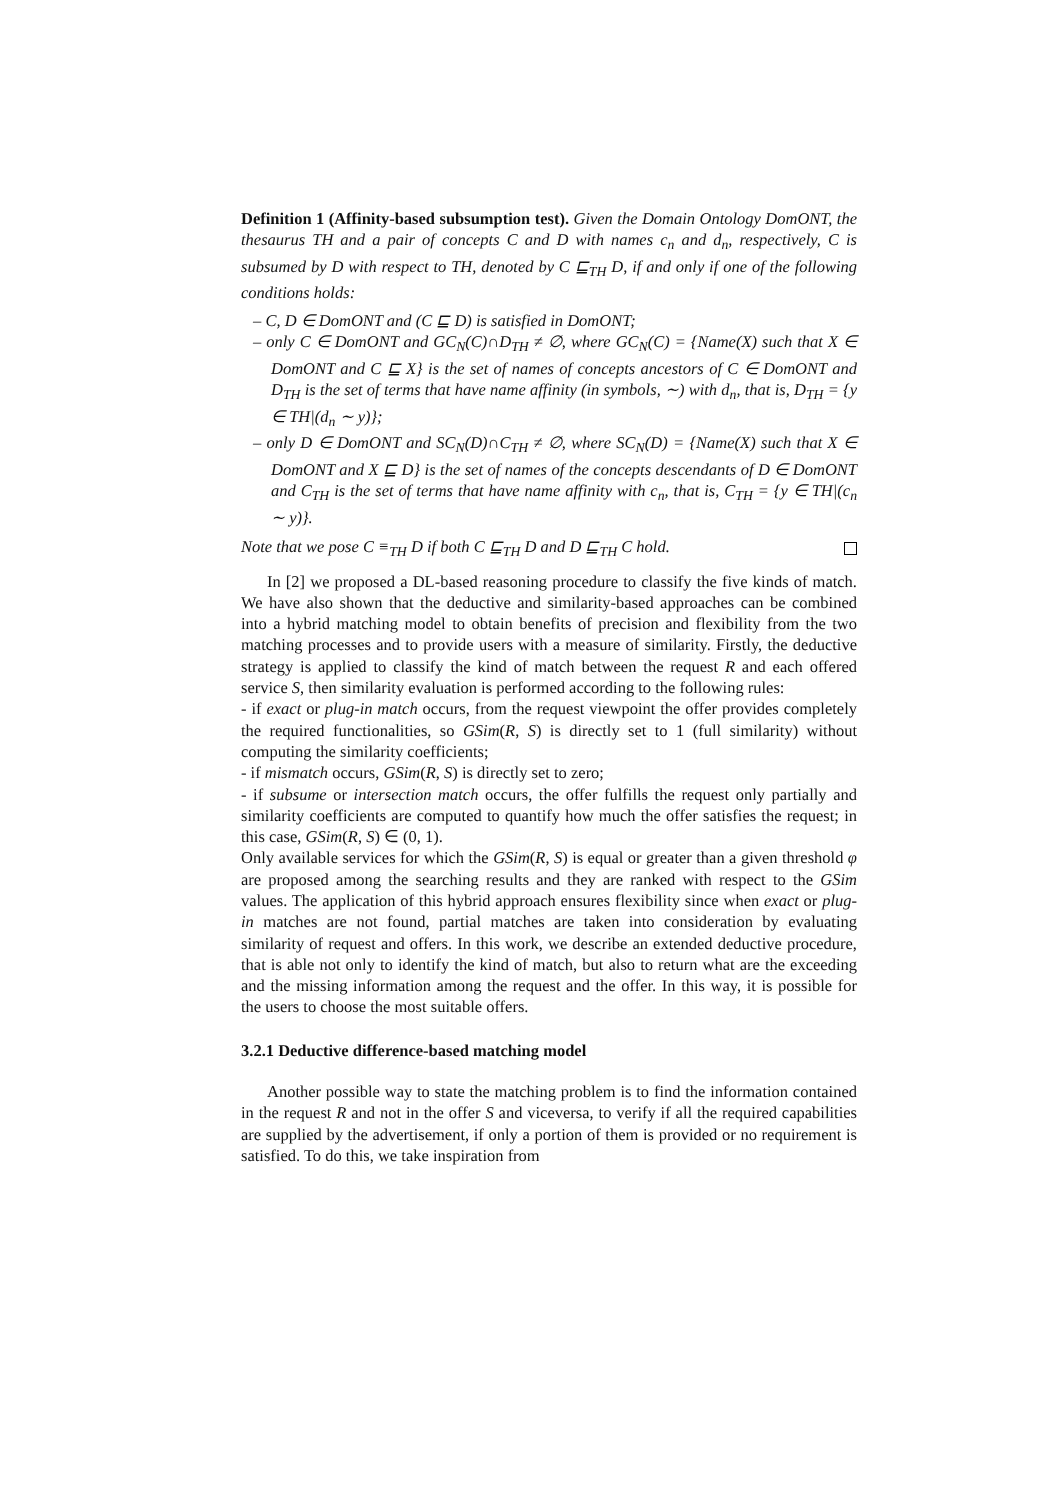Definition 1 (Affinity-based subsumption test). Given the Domain Ontology DomONT, the thesaurus TH and a pair of concepts C and D with names c<sub>n</sub> and d<sub>n</sub>, respectively, C is subsumed by D with respect to TH, denoted by C ⊑<sub>TH</sub> D, if and only if one of the following conditions holds:
– C, D ∈ DomONT and (C ⊑ D) is satisfied in DomONT;
– only C ∈ DomONT and GC<sub>N</sub>(C)∩D<sub>TH</sub> ≠ ∅, where GC<sub>N</sub>(C) = {Name(X) such that X ∈ DomONT and C ⊑ X} is the set of names of concepts ancestors of C ∈ DomONT and D<sub>TH</sub> is the set of terms that have name affinity (in symbols, ∼) with d<sub>n</sub>, that is, D<sub>TH</sub> = {y ∈ TH|(d<sub>n</sub> ∼ y)};
– only D ∈ DomONT and SC<sub>N</sub>(D)∩C<sub>TH</sub> ≠ ∅, where SC<sub>N</sub>(D) = {Name(X) such that X ∈ DomONT and X ⊑ D} is the set of names of the concepts descendants of D ∈ DomONT and C<sub>TH</sub> is the set of terms that have name affinity with c<sub>n</sub>, that is, C<sub>TH</sub> = {y ∈ TH|(c<sub>n</sub> ∼ y)}.
Note that we pose C ≡<sub>TH</sub> D if both C ⊑<sub>TH</sub> D and D ⊑<sub>TH</sub> C hold.
In [2] we proposed a DL-based reasoning procedure to classify the five kinds of match. We have also shown that the deductive and similarity-based approaches can be combined into a hybrid matching model to obtain benefits of precision and flexibility from the two matching processes and to provide users with a measure of similarity. Firstly, the deductive strategy is applied to classify the kind of match between the request R and each offered service S, then similarity evaluation is performed according to the following rules:
- if exact or plug-in match occurs, from the request viewpoint the offer provides completely the required functionalities, so GSim(R, S) is directly set to 1 (full similarity) without computing the similarity coefficients;
- if mismatch occurs, GSim(R, S) is directly set to zero;
- if subsume or intersection match occurs, the offer fulfills the request only partially and similarity coefficients are computed to quantify how much the offer satisfies the request; in this case, GSim(R, S) ∈ (0, 1).
Only available services for which the GSim(R, S) is equal or greater than a given threshold φ are proposed among the searching results and they are ranked with respect to the GSim values. The application of this hybrid approach ensures flexibility since when exact or plug-in matches are not found, partial matches are taken into consideration by evaluating similarity of request and offers. In this work, we describe an extended deductive procedure, that is able not only to identify the kind of match, but also to return what are the exceeding and the missing information among the request and the offer. In this way, it is possible for the users to choose the most suitable offers.
3.2.1 Deductive difference-based matching model
Another possible way to state the matching problem is to find the information contained in the request R and not in the offer S and viceversa, to verify if all the required capabilities are supplied by the advertisement, if only a portion of them is provided or no requirement is satisfied. To do this, we take inspiration from